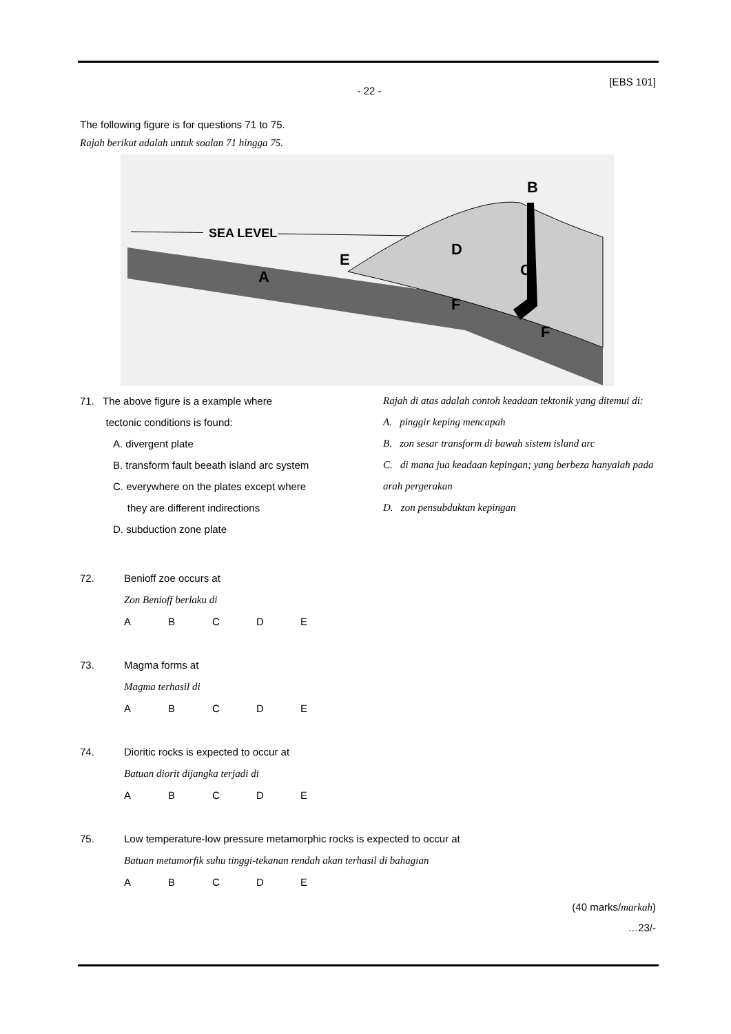[EBS 101]
- 22 -
The following figure is for questions 71 to 75.
Rajah berikut adalah untuk soalan 71 hingga 75.
SEA LEVEL
B
A
C
D
E
F
F
71. The above figure is a example where
tectonic conditions is found:
A. divergent plate
B. transform fault beeath island arc system
C. everywhere on the plates except where
they are different indirections
D. subduction zone plate
Rajah di atas adalah contoh keadaan tektonik yang ditemui di:
A. pinggir keping mencapah
B. zon sesar transform di bawah sistem island arc
C. di mana jua keadaan kepingan; yang berbeza hanyalah pada arah pergerakan
D. zon pensubduktan kepingan
72. Benioff zoe occurs at
Zon Benioff berlaku di
ABCDE
73. Magma forms at
Magma terhasil di
ABCDE
74. Dioritic rocks is expected to occur at
Batuan diorit dijangka terjadi di
ABCDE
75. Low temperature-low pressure metamorphic rocks is expected to occur at
Batuan metamorfik suhu tinggi-tekanan rendah akan terhasil di bahagian
ABCDE
(40 marks/markah)
…23/-